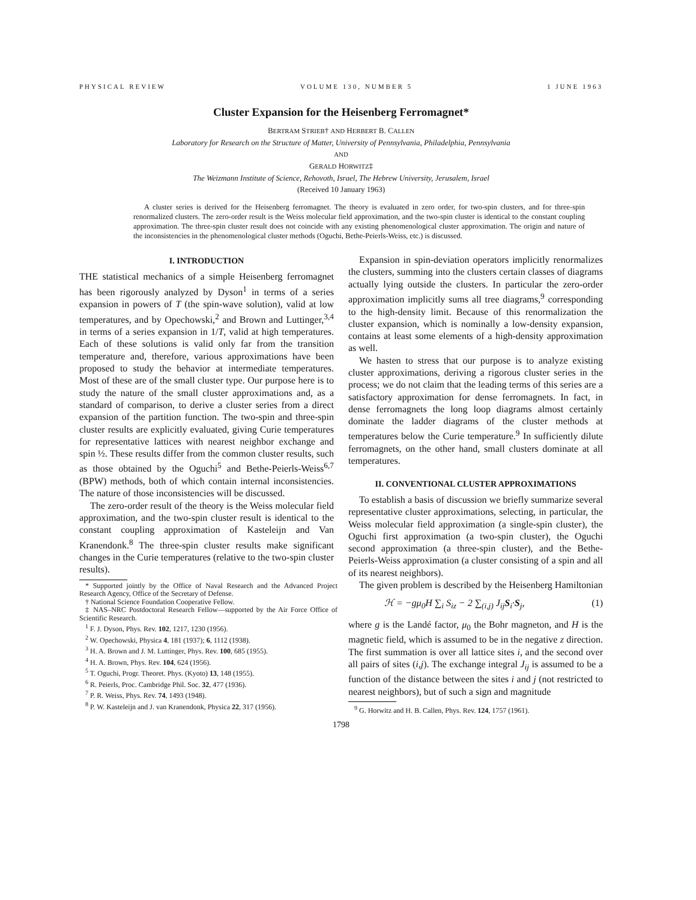PHYSICAL REVIEW VOLUME 130, NUMBER 5 1 JUNE 1963
Cluster Expansion for the Heisenberg Ferromagnet*
BERTRAM STRIEB† AND HERBERT B. CALLEN
Laboratory for Research on the Structure of Matter, University of Pennsylvania, Philadelphia, Pennsylvania
AND
GERALD HORWITZ‡
The Weizmann Institute of Science, Rehovoth, Israel, The Hebrew University, Jerusalem, Israel
(Received 10 January 1963)
A cluster series is derived for the Heisenberg ferromagnet. The theory is evaluated in zero order, for two-spin clusters, and for three-spin renormalized clusters. The zero-order result is the Weiss molecular field approximation, and the two-spin cluster is identical to the constant coupling approximation. The three-spin cluster result does not coincide with any existing phenomenological cluster approximation. The origin and nature of the inconsistencies in the phenomenological cluster methods (Oguchi, Bethe-Peierls-Weiss, etc.) is discussed.
I. INTRODUCTION
THE statistical mechanics of a simple Heisenberg ferromagnet has been rigorously analyzed by Dyson<sup>1</sup> in terms of a series expansion in powers of T (the spin-wave solution), valid at low temperatures, and by Opechowski,<sup>2</sup> and Brown and Luttinger,<sup>3,4</sup> in terms of a series expansion in 1/T, valid at high temperatures. Each of these solutions is valid only far from the transition temperature and, therefore, various approximations have been proposed to study the behavior at intermediate temperatures. Most of these are of the small cluster type. Our purpose here is to study the nature of the small cluster approximations and, as a standard of comparison, to derive a cluster series from a direct expansion of the partition function. The two-spin and three-spin cluster results are explicitly evaluated, giving Curie temperatures for representative lattices with nearest neighbor exchange and spin ½. These results differ from the common cluster results, such as those obtained by the Oguchi<sup>5</sup> and Bethe-Peierls-Weiss<sup>6,7</sup> (BPW) methods, both of which contain internal inconsistencies. The nature of those inconsistencies will be discussed.
The zero-order result of the theory is the Weiss molecular field approximation, and the two-spin cluster result is identical to the constant coupling approximation of Kasteleijn and Van Kranendonk.<sup>8</sup> The three-spin cluster results make significant changes in the Curie temperatures (relative to the two-spin cluster results).
* Supported jointly by the Office of Naval Research and the Advanced Project Research Agency, Office of the Secretary of Defense.
† National Science Foundation Cooperative Fellow.
‡ NAS–NRC Postdoctoral Research Fellow—supported by the Air Force Office of Scientific Research.
<sup>1</sup> F. J. Dyson, Phys. Rev. 102, 1217, 1230 (1956).
<sup>2</sup> W. Opechowski, Physica 4, 181 (1937); 6, 1112 (1938).
<sup>3</sup> H. A. Brown and J. M. Luttinger, Phys. Rev. 100, 685 (1955).
<sup>4</sup> H. A. Brown, Phys. Rev. 104, 624 (1956).
<sup>5</sup> T. Oguchi, Progr. Theoret. Phys. (Kyoto) 13, 148 (1955).
<sup>6</sup> R. Peierls, Proc. Cambridge Phil. Soc. 32, 477 (1936).
<sup>7</sup> P. R. Weiss, Phys. Rev. 74, 1493 (1948).
<sup>8</sup> P. W. Kasteleijn and J. van Kranendonk, Physica 22, 317 (1956).
Expansion in spin-deviation operators implicitly renormalizes the clusters, summing into the clusters certain classes of diagrams actually lying outside the clusters. In particular the zero-order approximation implicitly sums all tree diagrams,<sup>9</sup> corresponding to the high-density limit. Because of this renormalization the cluster expansion, which is nominally a low-density expansion, contains at least some elements of a high-density approximation as well.
We hasten to stress that our purpose is to analyze existing cluster approximations, deriving a rigorous cluster series in the process; we do not claim that the leading terms of this series are a satisfactory approximation for dense ferromagnets. In fact, in dense ferromagnets the long loop diagrams almost certainly dominate the ladder diagrams of the cluster methods at temperatures below the Curie temperature.<sup>9</sup> In sufficiently dilute ferromagnets, on the other hand, small clusters dominate at all temperatures.
II. CONVENTIONAL CLUSTER APPROXIMATIONS
To establish a basis of discussion we briefly summarize several representative cluster approximations, selecting, in particular, the Weiss molecular field approximation (a single-spin cluster), the Oguchi first approximation (a two-spin cluster), the Oguchi second approximation (a three-spin cluster), and the Bethe-Peierls-Weiss approximation (a cluster consisting of a spin and all of its nearest neighbors).
The given problem is described by the Heisenberg Hamiltonian
ℋ = −gμ<sub>0</sub>H ∑<sub>i</sub> S<sub>iz</sub> − 2 ∑<sub>(i,j)</sub> J<sub>ij</sub> S<sub>i</sub>·S<sub>j</sub>, (1)
where g is the Landé factor, μ<sub>0</sub> the Bohr magneton, and H is the magnetic field, which is assumed to be in the negative z direction. The first summation is over all lattice sites i, and the second over all pairs of sites (i,j). The exchange integral J<sub>ij</sub> is assumed to be a function of the distance between the sites i and j (not restricted to nearest neighbors), but of such a sign and magnitude
<sup>9</sup> G. Horwitz and H. B. Callen, Phys. Rev. 124, 1757 (1961).
1798